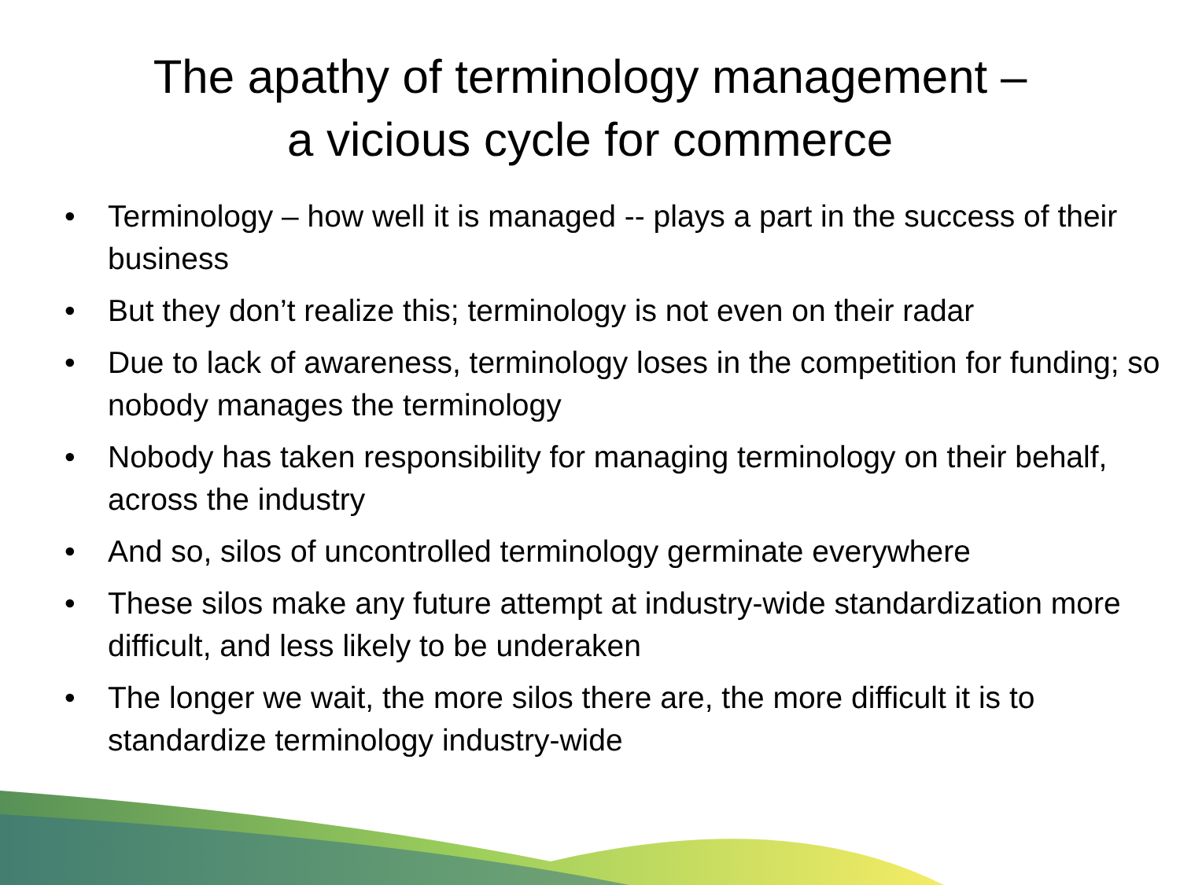The apathy of terminology management –
a vicious cycle for commerce
• Terminology – how well it is managed -- plays a part in the success of their business
• But they don’t realize this; terminology is not even on their radar
• Due to lack of awareness, terminology loses in the competition for funding; so nobody manages the terminology
• Nobody has taken responsibility for managing terminology on their behalf, across the industry
• And so, silos of uncontrolled terminology germinate everywhere
• These silos make any future attempt at industry-wide standardization more difficult, and less likely to be underaken
• The longer we wait, the more silos there are, the more difficult it is to standardize terminology industry-wide